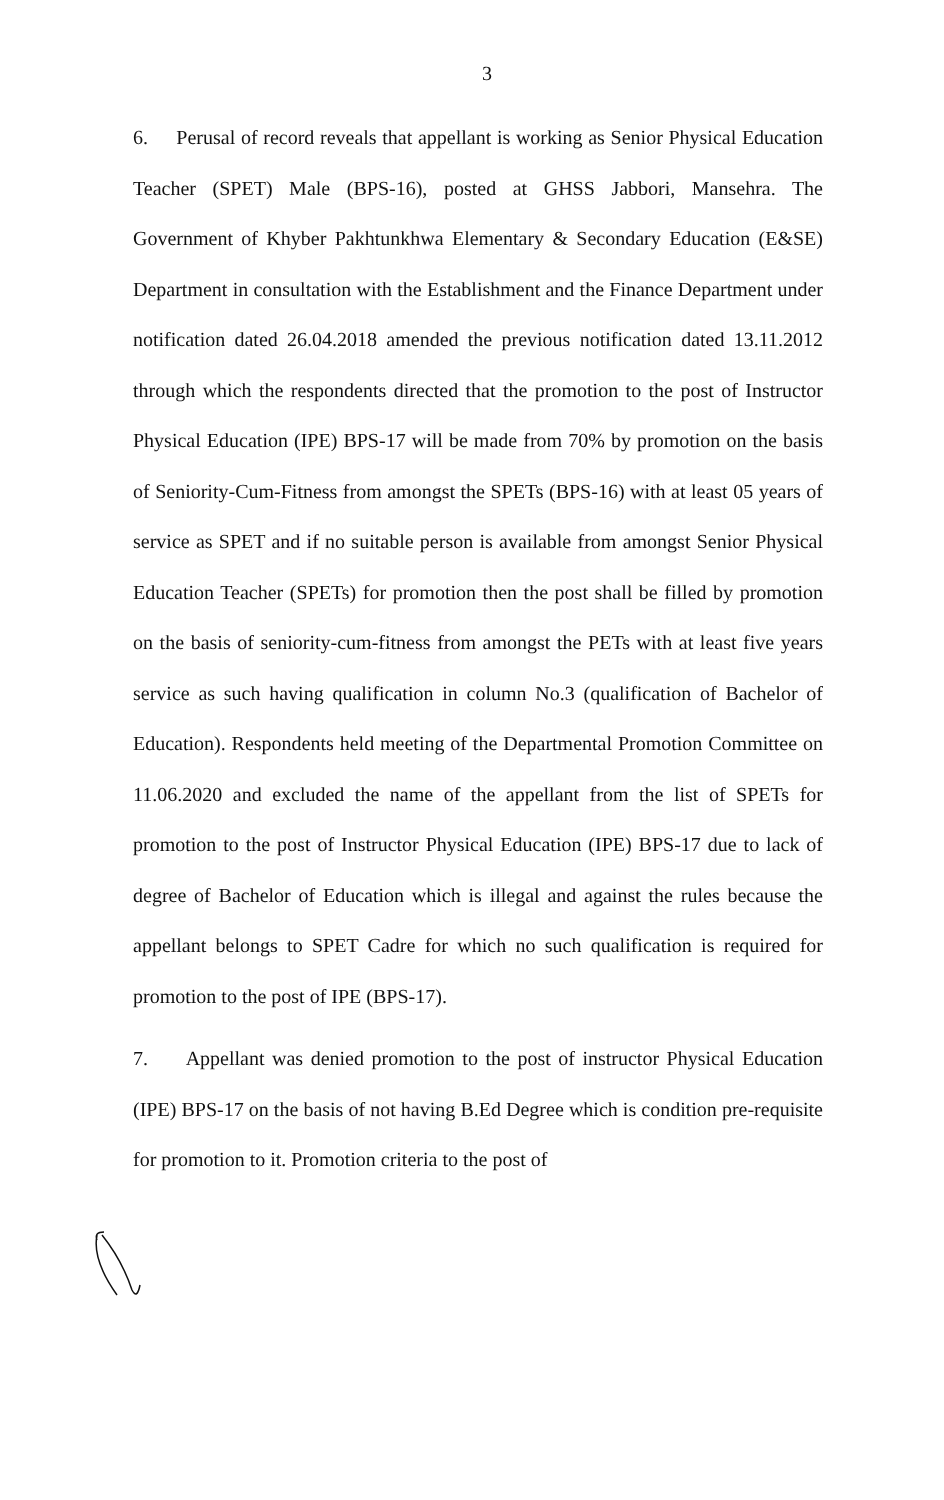3
6. Perusal of record reveals that appellant is working as Senior Physical Education Teacher (SPET) Male (BPS-16), posted at GHSS Jabbori, Mansehra. The Government of Khyber Pakhtunkhwa Elementary & Secondary Education (E&SE) Department in consultation with the Establishment and the Finance Department under notification dated 26.04.2018 amended the previous notification dated 13.11.2012 through which the respondents directed that the promotion to the post of Instructor Physical Education (IPE) BPS-17 will be made from 70% by promotion on the basis of Seniority-Cum-Fitness from amongst the SPETs (BPS-16) with at least 05 years of service as SPET and if no suitable person is available from amongst Senior Physical Education Teacher (SPETs) for promotion then the post shall be filled by promotion on the basis of seniority-cum-fitness from amongst the PETs with at least five years service as such having qualification in column No.3 (qualification of Bachelor of Education). Respondents held meeting of the Departmental Promotion Committee on 11.06.2020 and excluded the name of the appellant from the list of SPETs for promotion to the post of Instructor Physical Education (IPE) BPS-17 due to lack of degree of Bachelor of Education which is illegal and against the rules because the appellant belongs to SPET Cadre for which no such qualification is required for promotion to the post of IPE (BPS-17).
7. Appellant was denied promotion to the post of instructor Physical Education (IPE) BPS-17 on the basis of not having B.Ed Degree which is condition pre-requisite for promotion to it. Promotion criteria to the post of